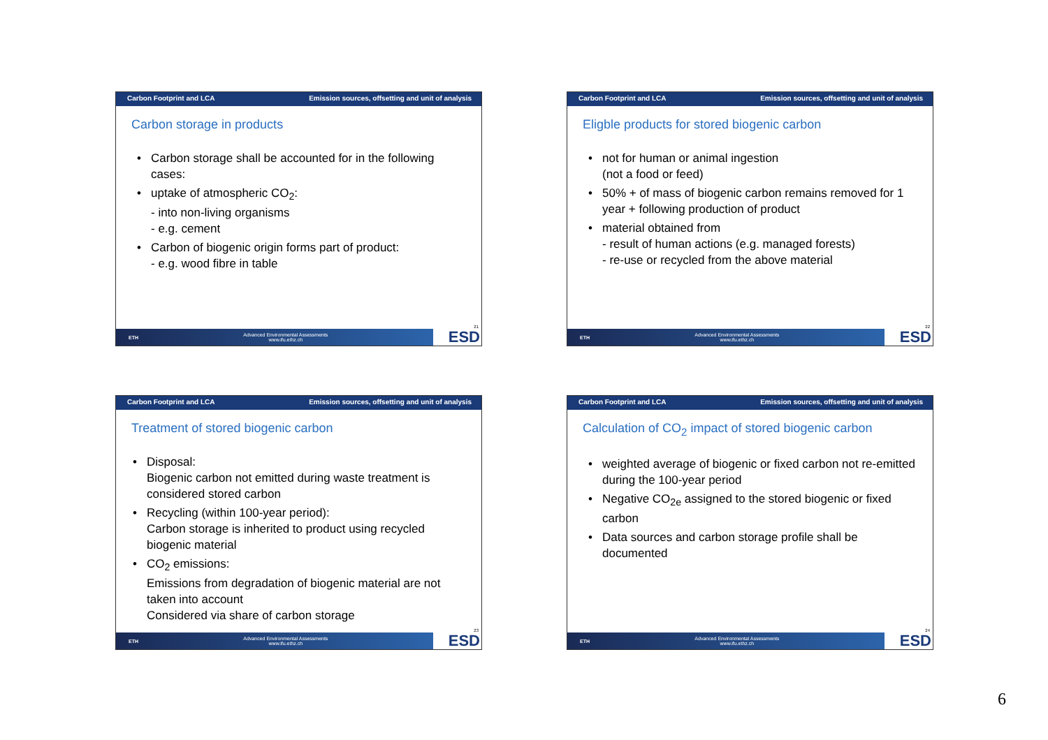Carbon Footprint and LCA Emission sources, offsetting and unit of analysis
Carbon storage in products
• Carbon storage shall be accounted for in the following cases:
• uptake of atmospheric CO<sub>2</sub>:
- into non-living organisms
- e.g. cement
• Carbon of biogenic origin forms part of product:
- e.g. wood fibre in table
21
ETH
Advanced Environmental Assessments
www.ifu.ethz.ch
ESD
Carbon Footprint and LCA Emission sources, offsetting and unit of analysis
Eligble products for stored biogenic carbon
• not for human or animal ingestion
(not a food or feed)
• 50% + of mass of biogenic carbon remains removed for 1 year + following production of product
• material obtained from
- result of human actions (e.g. managed forests)
- re-use or recycled from the above material
22
ETH
Advanced Environmental Assessments
www.ifu.ethz.ch
ESD
Carbon Footprint and LCA Emission sources, offsetting and unit of analysis
Treatment of stored biogenic carbon
• Disposal:
Biogenic carbon not emitted during waste treatment is considered stored carbon
• Recycling (within 100-year period):
Carbon storage is inherited to product using recycled biogenic material
• CO<sub>2</sub> emissions:
Emissions from degradation of biogenic material are not taken into account
Considered via share of carbon storage
23
ETH
Advanced Environmental Assessments
www.ifu.ethz.ch
ESD
Carbon Footprint and LCA Emission sources, offsetting and unit of analysis
Calculation of CO<sub>2</sub> impact of stored biogenic carbon
• weighted average of biogenic or fixed carbon not re-emitted during the 100-year period
• Negative CO<sub>2e</sub> assigned to the stored biogenic or fixed carbon
• Data sources and carbon storage profile shall be documented
24
ETH
Advanced Environmental Assessments
www.ifu.ethz.ch
ESD
6